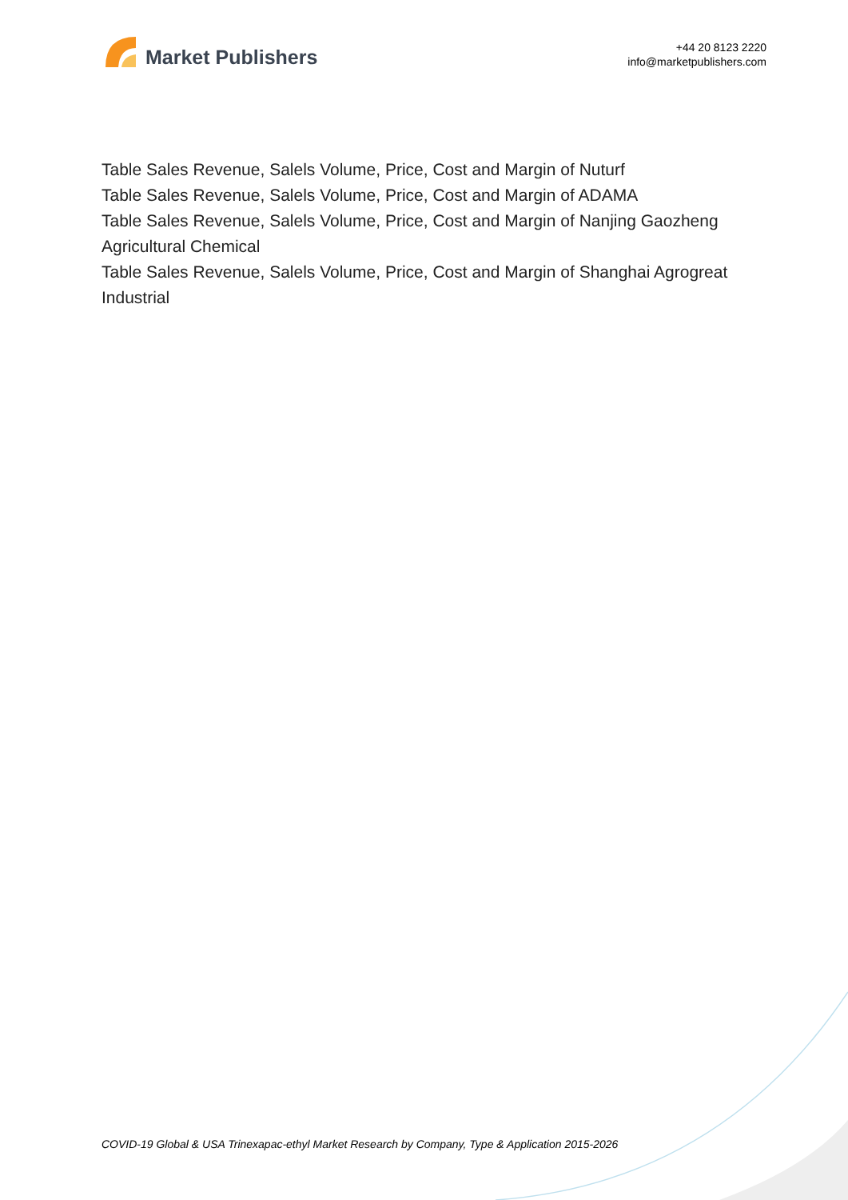Market Publishers
+44 20 8123 2220
info@marketpublishers.com
Table Sales Revenue, Salels Volume, Price, Cost and Margin of Nuturf
Table Sales Revenue, Salels Volume, Price, Cost and Margin of ADAMA
Table Sales Revenue, Salels Volume, Price, Cost and Margin of Nanjing Gaozheng Agricultural Chemical
Table Sales Revenue, Salels Volume, Price, Cost and Margin of Shanghai Agrogreat Industrial
COVID-19 Global & USA Trinexapac-ethyl Market Research by Company, Type & Application 2015-2026